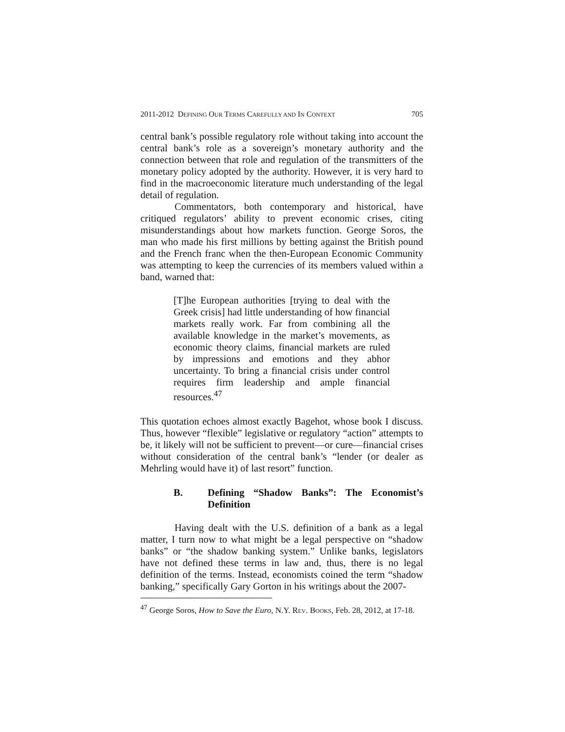2011-2012 DEFINING OUR TERMS CAREFULLY AND IN CONTEXT 705
central bank’s possible regulatory role without taking into account the central bank’s role as a sovereign’s monetary authority and the connection between that role and regulation of the transmitters of the monetary policy adopted by the authority. However, it is very hard to find in the macroeconomic literature much understanding of the legal detail of regulation.
Commentators, both contemporary and historical, have critiqued regulators’ ability to prevent economic crises, citing misunderstandings about how markets function. George Soros, the man who made his first millions by betting against the British pound and the French franc when the then-European Economic Community was attempting to keep the currencies of its members valued within a band, warned that:
[T]he European authorities [trying to deal with the Greek crisis] had little understanding of how financial markets really work. Far from combining all the available knowledge in the market’s movements, as economic theory claims, financial markets are ruled by impressions and emotions and they abhor uncertainty. To bring a financial crisis under control requires firm leadership and ample financial resources.<sup>47</sup>
This quotation echoes almost exactly Bagehot, whose book I discuss. Thus, however “flexible” legislative or regulatory “action” attempts to be, it likely will not be sufficient to prevent—or cure—financial crises without consideration of the central bank’s “lender (or dealer as Mehrling would have it) of last resort” function.
B. Defining “Shadow Banks”: The Economist’s Definition
Having dealt with the U.S. definition of a bank as a legal matter, I turn now to what might be a legal perspective on “shadow banks” or “the shadow banking system.” Unlike banks, legislators have not defined these terms in law and, thus, there is no legal definition of the terms. Instead, economists coined the term “shadow banking,” specifically Gary Gorton in his writings about the 2007-
<sup>47</sup> George Soros, How to Save the Euro, N.Y. REV. BOOKS, Feb. 28, 2012, at 17-18.